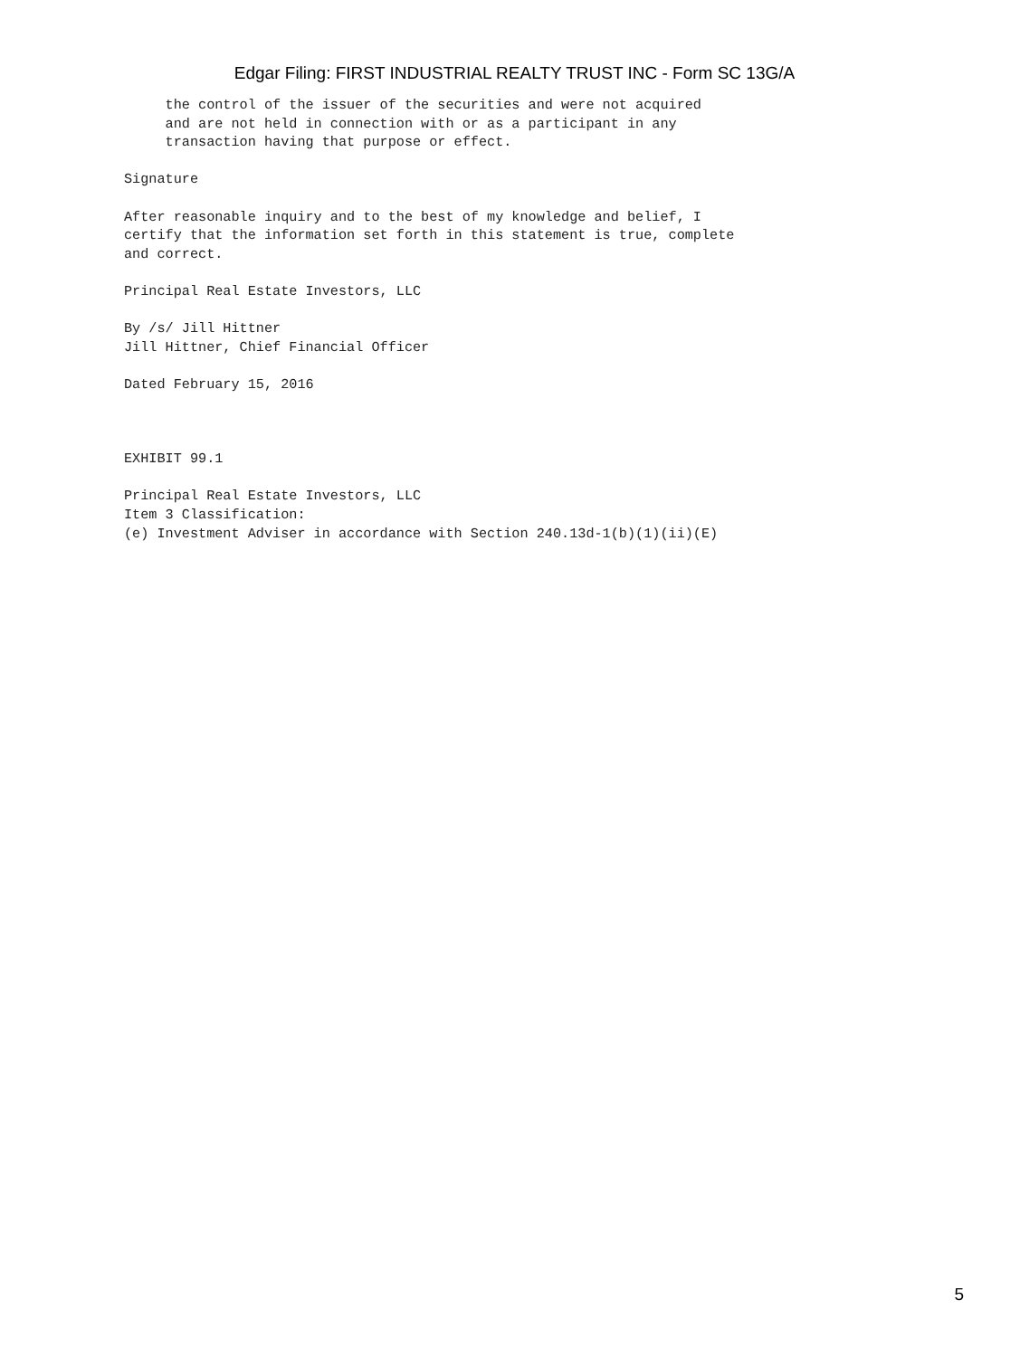Edgar Filing: FIRST INDUSTRIAL REALTY TRUST INC - Form SC 13G/A
     the control of the issuer of the securities and were not acquired
     and are not held in connection with or as a participant in any
     transaction having that purpose or effect.

Signature

After reasonable inquiry and to the best of my knowledge and belief, I
certify that the information set forth in this statement is true, complete
and correct.

Principal Real Estate Investors, LLC

By /s/ Jill Hittner
Jill Hittner, Chief Financial Officer

Dated February 15, 2016



EXHIBIT 99.1

Principal Real Estate Investors, LLC
Item 3 Classification:
(e) Investment Adviser in accordance with Section 240.13d-1(b)(1)(ii)(E)
5